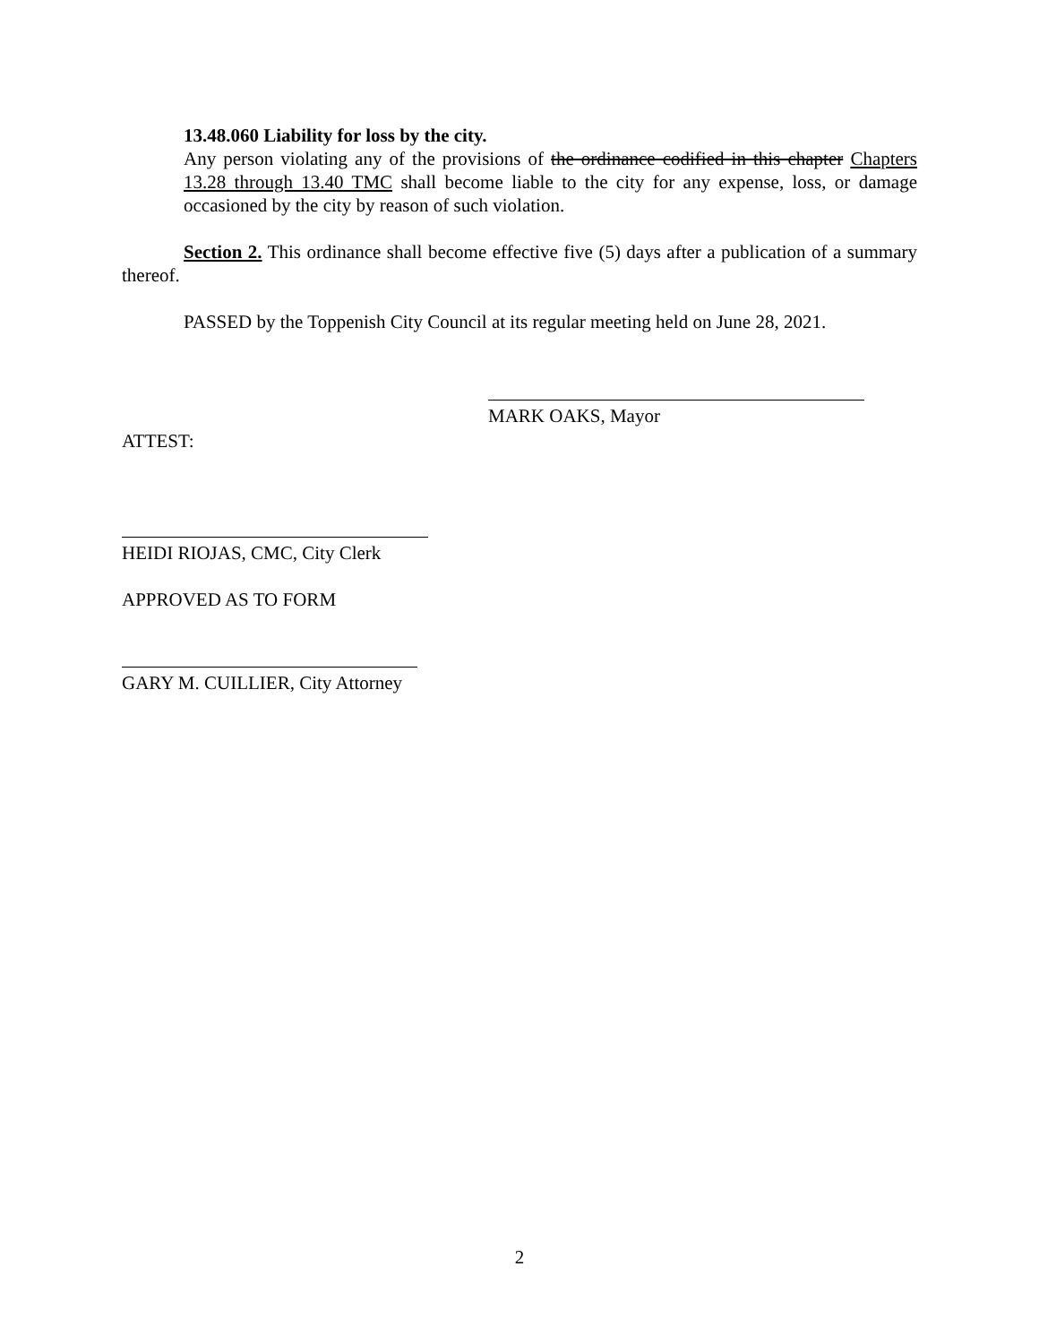13.48.060 Liability for loss by the city.
Any person violating any of the provisions of the ordinance codified in this chapter Chapters 13.28 through 13.40 TMC shall become liable to the city for any expense, loss, or damage occasioned by the city by reason of such violation.
Section 2. This ordinance shall become effective five (5) days after a publication of a summary thereof.
PASSED by the Toppenish City Council at its regular meeting held on June 28, 2021.
MARK OAKS, Mayor
ATTEST:
HEIDI RIOJAS, CMC, City Clerk
APPROVED AS TO FORM
GARY M. CUILLIER, City Attorney
2